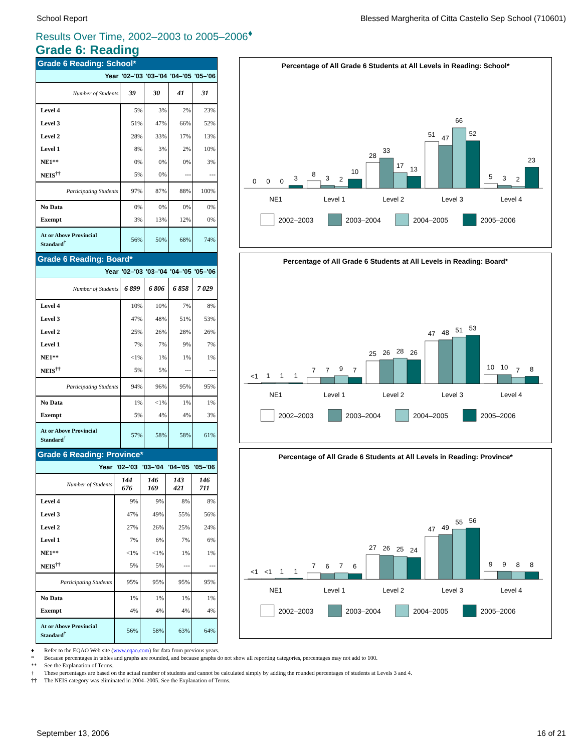School Report Blessed Margherita of Citta Castello Sep School (710601)
Results Over Time, 2002–2003 to 2005–2006<sup>♦</sup>
Grade 6: Reading
| Grade 6 Reading: School* | | | | |
| --- | --- | --- | --- | --- |
| Year | '02–'03 | '03–'04 | '04–'05 | '05–'06 |
| Number of Students | 39 | 30 | 41 | 31 |
| Level 4 | 5% | 3% | 2% | 23% |
| Level 3 | 51% | 47% | 66% | 52% |
| Level 2 | 28% | 33% | 17% | 13% |
| Level 1 | 8% | 3% | 2% | 10% |
| NE1** | 0% | 0% | 0% | 3% |
| NEIS<sup>††</sup> | 5% | 0% | --- | --- |
| Participating Students | 97% | 87% | 88% | 100% |
| No Data | 0% | 0% | 0% | 0% |
| Exempt | 3% | 13% | 12% | 0% |
| At or Above Provincial Standard<sup>†</sup> | 56% | 50% | 68% | 74% |
Percentage of All Grade 6 Students at All Levels in Reading: School*
0
0
0
3
8
3
2
10
28
33
17
13
51
47
66
52
5
3
2
23
NE1
Level 1
Level 2
Level 3
Level 4
2002–2003
2003–2004
2004–2005
2005–2006
| Grade 6 Reading: Board* | | | | |
| --- | --- | --- | --- | --- |
| Year | '02–'03 | '03–'04 | '04–'05 | '05–'06 |
| Number of Students | 6 899 | 6 806 | 6 858 | 7 029 |
| Level 4 | 10% | 10% | 7% | 8% |
| Level 3 | 47% | 48% | 51% | 53% |
| Level 2 | 25% | 26% | 28% | 26% |
| Level 1 | 7% | 7% | 9% | 7% |
| NE1** | <1% | 1% | 1% | 1% |
| NEIS<sup>††</sup> | 5% | 5% | --- | --- |
| Participating Students | 94% | 96% | 95% | 95% |
| No Data | 1% | <1% | 1% | 1% |
| Exempt | 5% | 4% | 4% | 3% |
| At or Above Provincial Standard<sup>†</sup> | 57% | 58% | 58% | 61% |
Percentage of All Grade 6 Students at All Levels in Reading: Board*
<1
1
1
1
7
7
9
7
25
26
28
26
47
48
51
53
10
10
7
8
NE1
Level 1
Level 2
Level 3
Level 4
2002–2003
2003–2004
2004–2005
2005–2006
| Grade 6 Reading: Province* | | | | |
| --- | --- | --- | --- | --- |
| Year | '02–'03 | '03–'04 | '04–'05 | '05–'06 |
| Number of Students | 144 676 | 146 169 | 143 421 | 146 711 |
| Level 4 | 9% | 9% | 8% | 8% |
| Level 3 | 47% | 49% | 55% | 56% |
| Level 2 | 27% | 26% | 25% | 24% |
| Level 1 | 7% | 6% | 7% | 6% |
| NE1** | <1% | <1% | 1% | 1% |
| NEIS<sup>††</sup> | 5% | 5% | --- | --- |
| Participating Students | 95% | 95% | 95% | 95% |
| No Data | 1% | 1% | 1% | 1% |
| Exempt | 4% | 4% | 4% | 4% |
| At or Above Provincial Standard<sup>†</sup> | 56% | 58% | 63% | 64% |
Percentage of All Grade 6 Students at All Levels in Reading: Province*
<1
<1
1
1
7
6
7
6
27
26
25
24
47
49
55
56
9
9
8
8
NE1
Level 1
Level 2
Level 3
Level 4
2002–2003
2003–2004
2004–2005
2005–2006
♦ Refer to the EQAO Web site (www.eqao.com) for data from previous years.
* Because percentages in tables and graphs are rounded, and because graphs do not show all reporting categories, percentages may not add to 100.
** See the Explanation of Terms.
† These percentages are based on the actual number of students and cannot be calculated simply by adding the rounded percentages of students at Levels 3 and 4.
†† The NEIS category was eliminated in 2004–2005. See the Explanation of Terms.
September 13, 2006 16 of 21